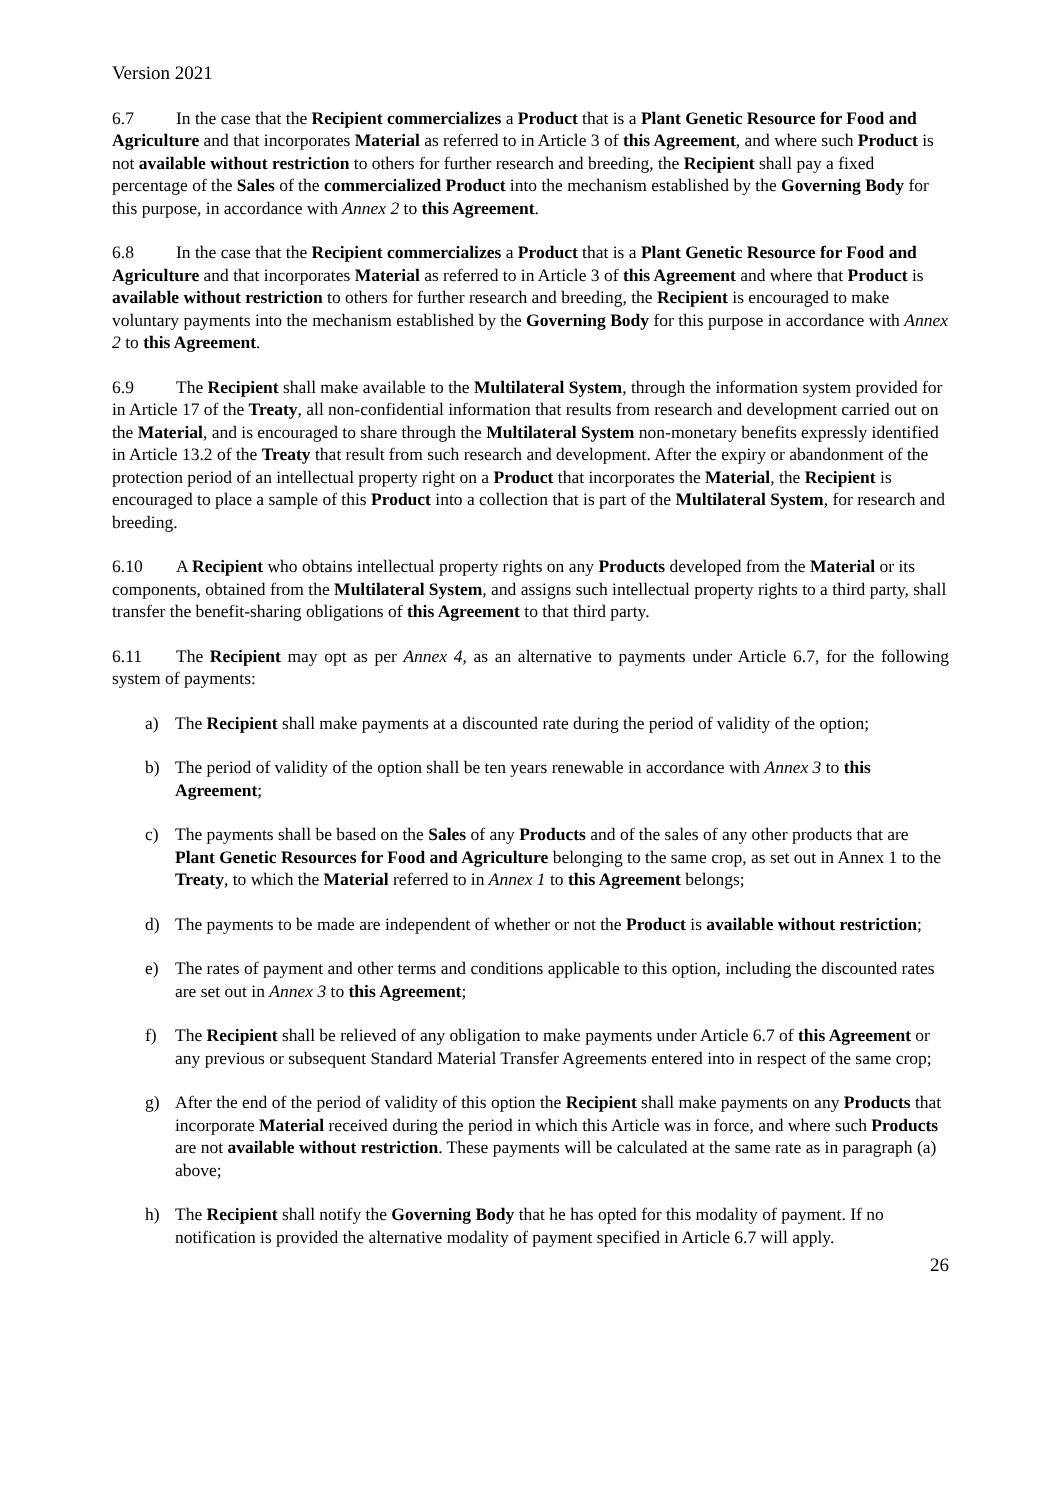Version 2021
6.7 In the case that the Recipient commercializes a Product that is a Plant Genetic Resource for Food and Agriculture and that incorporates Material as referred to in Article 3 of this Agreement, and where such Product is not available without restriction to others for further research and breeding, the Recipient shall pay a fixed percentage of the Sales of the commercialized Product into the mechanism established by the Governing Body for this purpose, in accordance with Annex 2 to this Agreement.
6.8 In the case that the Recipient commercializes a Product that is a Plant Genetic Resource for Food and Agriculture and that incorporates Material as referred to in Article 3 of this Agreement and where that Product is available without restriction to others for further research and breeding, the Recipient is encouraged to make voluntary payments into the mechanism established by the Governing Body for this purpose in accordance with Annex 2 to this Agreement.
6.9 The Recipient shall make available to the Multilateral System, through the information system provided for in Article 17 of the Treaty, all non-confidential information that results from research and development carried out on the Material, and is encouraged to share through the Multilateral System non-monetary benefits expressly identified in Article 13.2 of the Treaty that result from such research and development. After the expiry or abandonment of the protection period of an intellectual property right on a Product that incorporates the Material, the Recipient is encouraged to place a sample of this Product into a collection that is part of the Multilateral System, for research and breeding.
6.10 A Recipient who obtains intellectual property rights on any Products developed from the Material or its components, obtained from the Multilateral System, and assigns such intellectual property rights to a third party, shall transfer the benefit-sharing obligations of this Agreement to that third party.
6.11 The Recipient may opt as per Annex 4, as an alternative to payments under Article 6.7, for the following system of payments:
a) The Recipient shall make payments at a discounted rate during the period of validity of the option;
b) The period of validity of the option shall be ten years renewable in accordance with Annex 3 to this Agreement;
c) The payments shall be based on the Sales of any Products and of the sales of any other products that are Plant Genetic Resources for Food and Agriculture belonging to the same crop, as set out in Annex 1 to the Treaty, to which the Material referred to in Annex 1 to this Agreement belongs;
d) The payments to be made are independent of whether or not the Product is available without restriction;
e) The rates of payment and other terms and conditions applicable to this option, including the discounted rates are set out in Annex 3 to this Agreement;
f) The Recipient shall be relieved of any obligation to make payments under Article 6.7 of this Agreement or any previous or subsequent Standard Material Transfer Agreements entered into in respect of the same crop;
g) After the end of the period of validity of this option the Recipient shall make payments on any Products that incorporate Material received during the period in which this Article was in force, and where such Products are not available without restriction. These payments will be calculated at the same rate as in paragraph (a) above;
h) The Recipient shall notify the Governing Body that he has opted for this modality of payment. If no notification is provided the alternative modality of payment specified in Article 6.7 will apply.
26